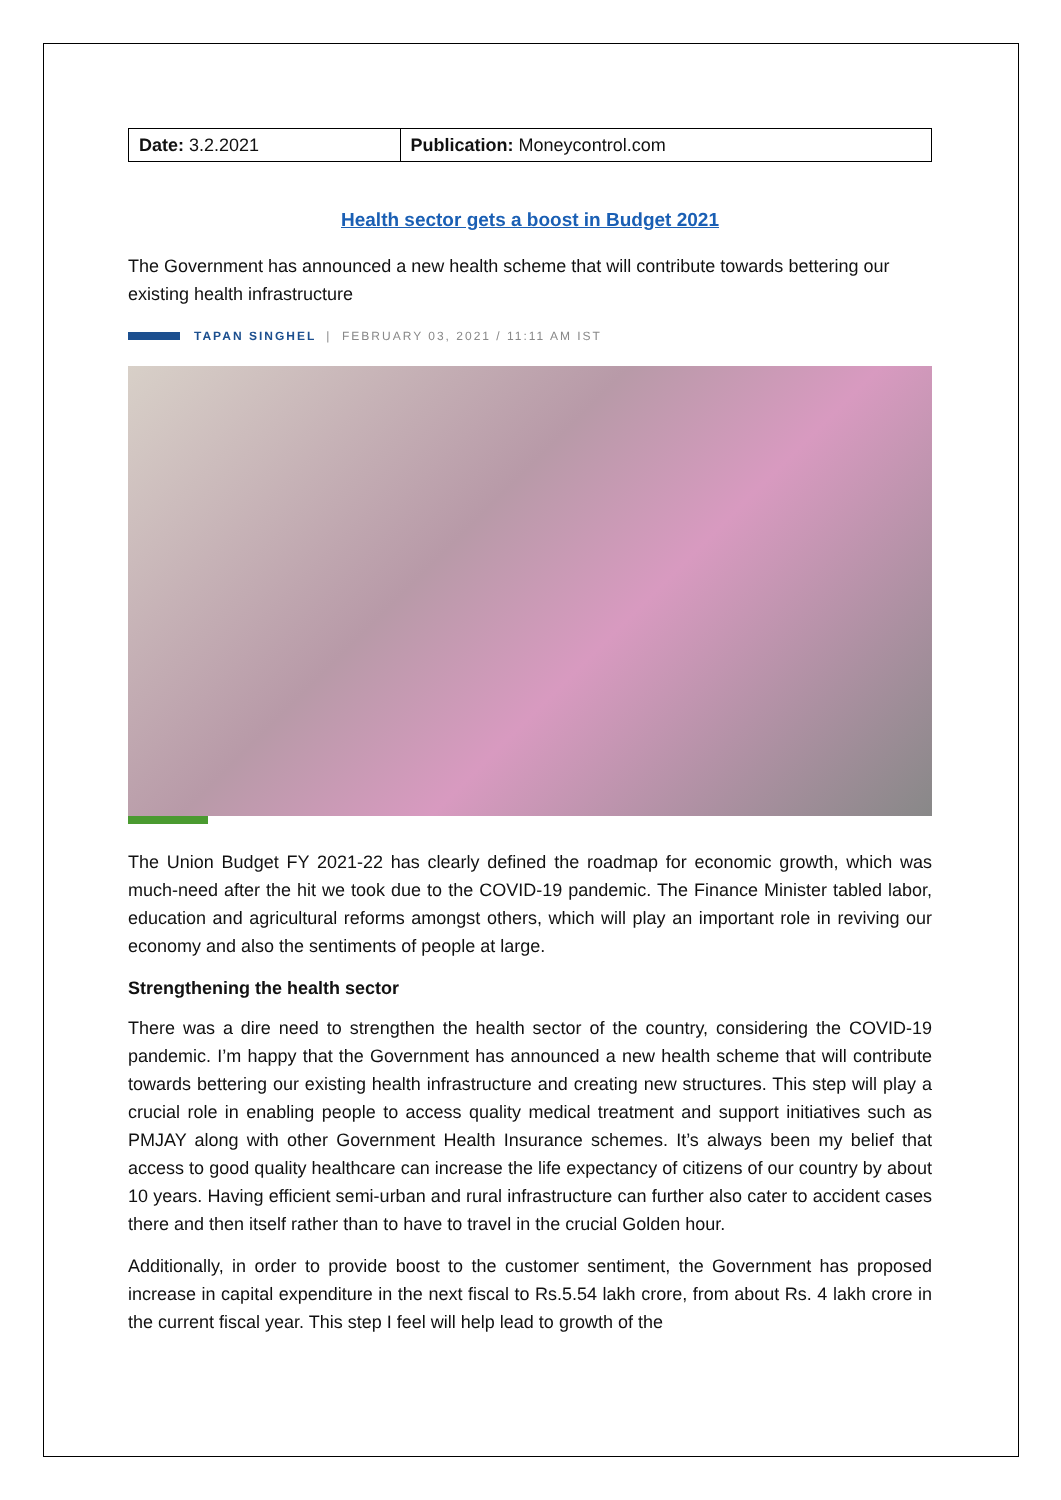| Date: 3.2.2021 | Publication: Moneycontrol.com |
Health sector gets a boost in Budget 2021
The Government has announced a new health scheme that will contribute towards bettering our existing health infrastructure
TAPAN SINGHEL | FEBRUARY 03, 2021 / 11:11 AM IST
The Union Budget FY 2021-22 has clearly defined the roadmap for economic growth, which was much-need after the hit we took due to the COVID-19 pandemic. The Finance Minister tabled labor, education and agricultural reforms amongst others, which will play an important role in reviving our economy and also the sentiments of people at large.
Strengthening the health sector
There was a dire need to strengthen the health sector of the country, considering the COVID-19 pandemic. I’m happy that the Government has announced a new health scheme that will contribute towards bettering our existing health infrastructure and creating new structures. This step will play a crucial role in enabling people to access quality medical treatment and support initiatives such as PMJAY along with other Government Health Insurance schemes. It’s always been my belief that access to good quality healthcare can increase the life expectancy of citizens of our country by about 10 years. Having efficient semi-urban and rural infrastructure can further also cater to accident cases there and then itself rather than to have to travel in the crucial Golden hour.
Additionally, in order to provide boost to the customer sentiment, the Government has proposed increase in capital expenditure in the next fiscal to Rs.5.54 lakh crore, from about Rs. 4 lakh crore in the current fiscal year. This step I feel will help lead to growth of the